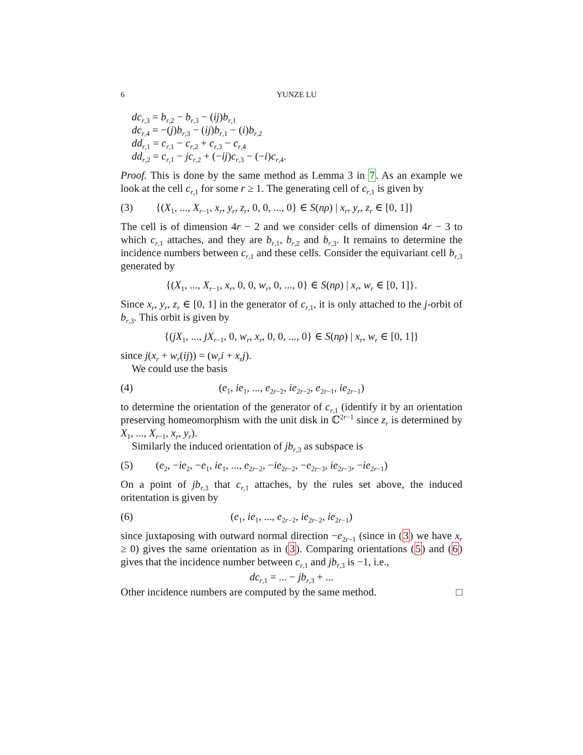6 YUNZE LU
dc<sub>r,3</sub> = b<sub>r,2</sub> − b<sub>r,3</sub> − (ij)b<sub>r,1</sub>
dc<sub>r,4</sub> = −(j)b<sub>r,3</sub> − (ij)b<sub>r,1</sub> − (i)b<sub>r,2</sub>
dd<sub>r,1</sub> = c<sub>r,1</sub> − c<sub>r,2</sub> + c<sub>r,3</sub> − c<sub>r,4</sub>
dd<sub>r,2</sub> = c<sub>r,1</sub> − jc<sub>r,2</sub> + (−ij)c<sub>r,3</sub> − (−i)c<sub>r,4</sub>.
Proof. This is done by the same method as Lemma 3 in 7. As an example we look at the cell c<sub>r,1</sub> for some r ≥ 1. The generating cell of c<sub>r,1</sub> is given by
(3) {(X<sub>1</sub>, ..., X<sub>r−1</sub>, x<sub>r</sub>, y<sub>r</sub>, z<sub>r</sub>, 0, 0, ..., 0} ∈ S(nρ) | x<sub>r</sub>, y<sub>r</sub>, z<sub>r</sub> ∈ [0, 1]}
The cell is of dimension 4r − 2 and we consider cells of dimension 4r − 3 to which c<sub>r,1</sub> attaches, and they are b<sub>r,1</sub>, b<sub>r,2</sub> and b<sub>r,3</sub>. It remains to determine the incidence numbers between c<sub>r,1</sub> and these cells. Consider the equivariant cell b<sub>r,3</sub> generated by
{(X<sub>1</sub>, ..., X<sub>r−1</sub>, x<sub>r</sub>, 0, 0, w<sub>r</sub>, 0, ..., 0} ∈ S(nρ) | x<sub>r</sub>, w<sub>r</sub> ∈ [0, 1]}.
Since x<sub>r</sub>, y<sub>r</sub>, z<sub>r</sub> ∈ [0, 1] in the generator of c<sub>r,1</sub>, it is only attached to the j-orbit of b<sub>r,3</sub>. This orbit is given by
{(jX<sub>1</sub>, ..., jX<sub>r−1</sub>, 0, w<sub>r</sub>, x<sub>r</sub>, 0, 0, ..., 0} ∈ S(nρ) | x<sub>r</sub>, w<sub>r</sub> ∈ [0, 1]}
since j(x<sub>r</sub> + w<sub>r</sub>(ij)) = (w<sub>r</sub>i + x<sub>r</sub>j).
We could use the basis
(4) (e<sub>1</sub>, ie<sub>1</sub>, ..., e<sub>2r−2</sub>, ie<sub>2r−2</sub>, e<sub>2r−1</sub>, ie<sub>2r−1</sub>)
to determine the orientation of the generator of c<sub>r,1</sub> (identify it by an orientation preserving homeomorphism with the unit disk in ℂ<sup>2r−1</sup> since z<sub>r</sub> is determined by X<sub>1</sub>, ..., X<sub>r−1</sub>, x<sub>r</sub>, y<sub>r</sub>).
Similarly the induced orientation of jb<sub>r,3</sub> as subspace is
(5) (e<sub>2</sub>, −ie<sub>2</sub>, −e<sub>1</sub>, ie<sub>1</sub>, ..., e<sub>2r−2</sub>, −ie<sub>2r−2</sub>, −e<sub>2r−3</sub>, ie<sub>2r−3</sub>, −ie<sub>2r−1</sub>)
On a point of jb<sub>r,3</sub> that c<sub>r,1</sub> attaches, by the rules set above, the induced oritentation is given by
(6) (e<sub>1</sub>, ie<sub>1</sub>, ..., e<sub>2r−2</sub>, ie<sub>2r−2</sub>, ie<sub>2r−1</sub>)
since juxtaposing with outward normal direction −e<sub>2r−1</sub> (since in (3) we have x<sub>r</sub> ≥ 0) gives the same orientation as in (3). Comparing orientations (5) and (6) gives that the incidence number between c<sub>r,1</sub> and jb<sub>r,3</sub> is −1, i.e.,
dc<sub>r,1</sub> = ... − jb<sub>r,3</sub> + ...
Other incidence numbers are computed by the same method. □